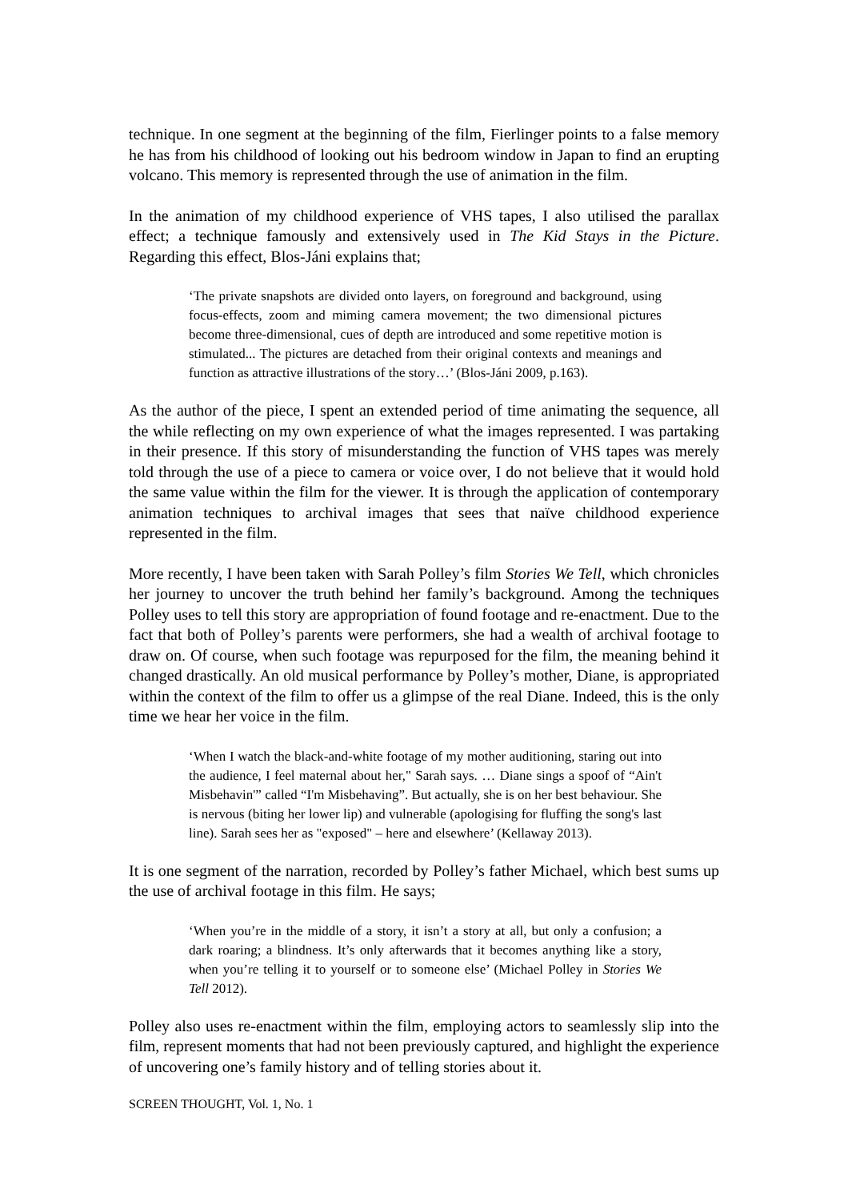technique. In one segment at the beginning of the film, Fierlinger points to a false memory he has from his childhood of looking out his bedroom window in Japan to find an erupting volcano. This memory is represented through the use of animation in the film.
In the animation of my childhood experience of VHS tapes, I also utilised the parallax effect; a technique famously and extensively used in The Kid Stays in the Picture. Regarding this effect, Blos-Jáni explains that;
‘The private snapshots are divided onto layers, on foreground and background, using focus-effects, zoom and miming camera movement; the two dimensional pictures become three-dimensional, cues of depth are introduced and some repetitive motion is stimulated... The pictures are detached from their original contexts and meanings and function as attractive illustrations of the story…’ (Blos-Jáni 2009, p.163).
As the author of the piece, I spent an extended period of time animating the sequence, all the while reflecting on my own experience of what the images represented. I was partaking in their presence. If this story of misunderstanding the function of VHS tapes was merely told through the use of a piece to camera or voice over, I do not believe that it would hold the same value within the film for the viewer. It is through the application of contemporary animation techniques to archival images that sees that naïve childhood experience represented in the film.
More recently, I have been taken with Sarah Polley’s film Stories We Tell, which chronicles her journey to uncover the truth behind her family’s background. Among the techniques Polley uses to tell this story are appropriation of found footage and re-enactment. Due to the fact that both of Polley’s parents were performers, she had a wealth of archival footage to draw on. Of course, when such footage was repurposed for the film, the meaning behind it changed drastically. An old musical performance by Polley’s mother, Diane, is appropriated within the context of the film to offer us a glimpse of the real Diane. Indeed, this is the only time we hear her voice in the film.
‘When I watch the black-and-white footage of my mother auditioning, staring out into the audience, I feel maternal about her," Sarah says. … Diane sings a spoof of “Ain't Misbehavin'” called “I'm Misbehaving”. But actually, she is on her best behaviour. She is nervous (biting her lower lip) and vulnerable (apologising for fluffing the song's last line). Sarah sees her as "exposed" – here and elsewhere’ (Kellaway 2013).
It is one segment of the narration, recorded by Polley’s father Michael, which best sums up the use of archival footage in this film. He says;
‘When you’re in the middle of a story, it isn’t a story at all, but only a confusion; a dark roaring; a blindness. It’s only afterwards that it becomes anything like a story, when you’re telling it to yourself or to someone else’ (Michael Polley in Stories We Tell 2012).
Polley also uses re-enactment within the film, employing actors to seamlessly slip into the film, represent moments that had not been previously captured, and highlight the experience of uncovering one’s family history and of telling stories about it.
SCREEN THOUGHT, Vol. 1, No. 1